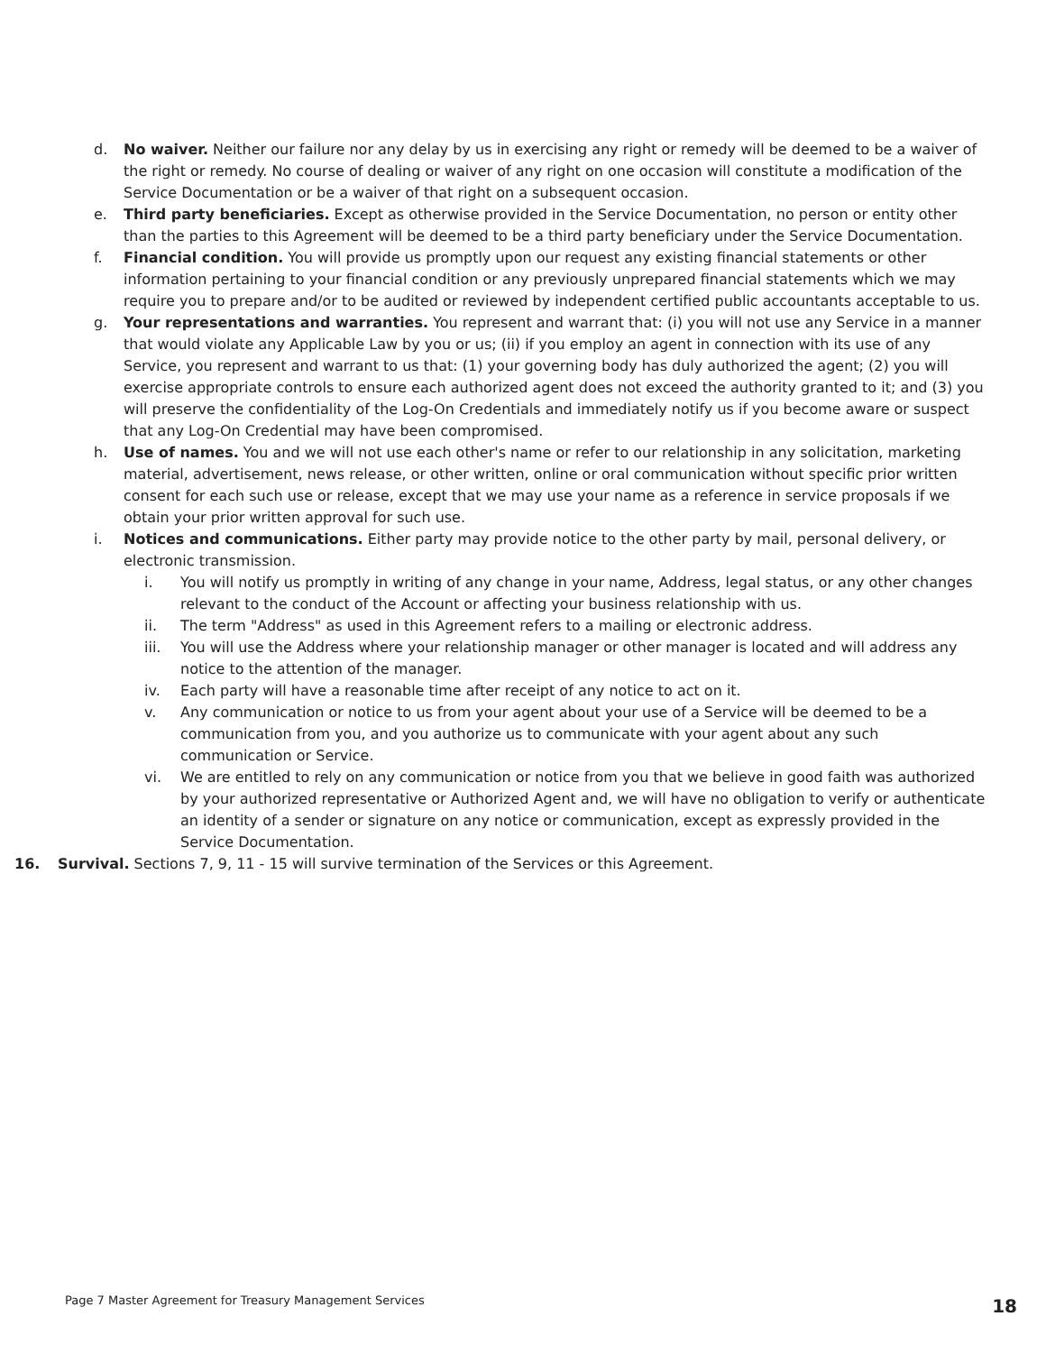d. No waiver. Neither our failure nor any delay by us in exercising any right or remedy will be deemed to be a waiver of the right or remedy. No course of dealing or waiver of any right on one occasion will constitute a modification of the Service Documentation or be a waiver of that right on a subsequent occasion.
e. Third party beneficiaries. Except as otherwise provided in the Service Documentation, no person or entity other than the parties to this Agreement will be deemed to be a third party beneficiary under the Service Documentation.
f. Financial condition. You will provide us promptly upon our request any existing financial statements or other information pertaining to your financial condition or any previously unprepared financial statements which we may require you to prepare and/or to be audited or reviewed by independent certified public accountants acceptable to us.
g. Your representations and warranties. You represent and warrant that: (i) you will not use any Service in a manner that would violate any Applicable Law by you or us; (ii) if you employ an agent in connection with its use of any Service, you represent and warrant to us that: (1) your governing body has duly authorized the agent; (2) you will exercise appropriate controls to ensure each authorized agent does not exceed the authority granted to it; and (3) you will preserve the confidentiality of the Log-On Credentials and immediately notify us if you become aware or suspect that any Log-On Credential may have been compromised.
h. Use of names. You and we will not use each other's name or refer to our relationship in any solicitation, marketing material, advertisement, news release, or other written, online or oral communication without specific prior written consent for each such use or release, except that we may use your name as a reference in service proposals if we obtain your prior written approval for such use.
i. Notices and communications. Either party may provide notice to the other party by mail, personal delivery, or electronic transmission.
i. You will notify us promptly in writing of any change in your name, Address, legal status, or any other changes relevant to the conduct of the Account or affecting your business relationship with us.
ii. The term "Address" as used in this Agreement refers to a mailing or electronic address.
iii. You will use the Address where your relationship manager or other manager is located and will address any notice to the attention of the manager.
iv. Each party will have a reasonable time after receipt of any notice to act on it.
v. Any communication or notice to us from your agent about your use of a Service will be deemed to be a communication from you, and you authorize us to communicate with your agent about any such communication or Service.
vi. We are entitled to rely on any communication or notice from you that we believe in good faith was authorized by your authorized representative or Authorized Agent and, we will have no obligation to verify or authenticate an identity of a sender or signature on any notice or communication, except as expressly provided in the Service Documentation.
16. Survival. Sections 7, 9, 11 - 15 will survive termination of the Services or this Agreement.
Page 7 Master Agreement for Treasury Management Services
18